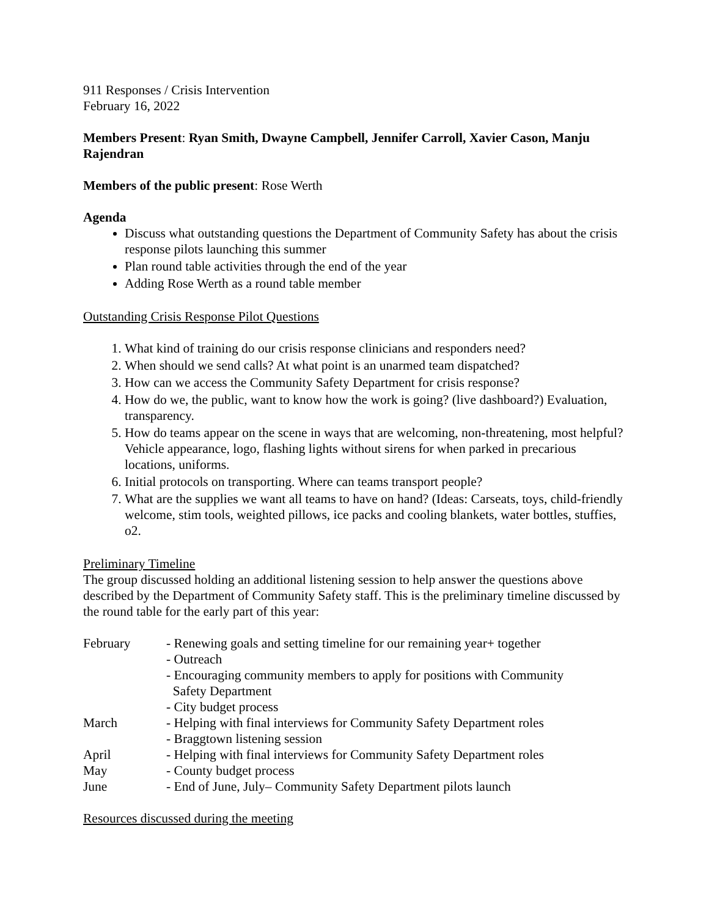911 Responses / Crisis Intervention
February 16, 2022
Members Present: Ryan Smith, Dwayne Campbell, Jennifer Carroll, Xavier Cason, Manju Rajendran
Members of the public present: Rose Werth
Agenda
Discuss what outstanding questions the Department of Community Safety has about the crisis response pilots launching this summer
Plan round table activities through the end of the year
Adding Rose Werth as a round table member
Outstanding Crisis Response Pilot Questions
1. What kind of training do our crisis response clinicians and responders need?
2. When should we send calls? At what point is an unarmed team dispatched?
3. How can we access the Community Safety Department for crisis response?
4. How do we, the public, want to know how the work is going? (live dashboard?) Evaluation, transparency.
5. How do teams appear on the scene in ways that are welcoming, non-threatening, most helpful? Vehicle appearance, logo, flashing lights without sirens for when parked in precarious locations, uniforms.
6. Initial protocols on transporting. Where can teams transport people?
7. What are the supplies we want all teams to have on hand? (Ideas: Carseats, toys, child-friendly welcome, stim tools, weighted pillows, ice packs and cooling blankets, water bottles, stuffies, o2.
Preliminary Timeline
The group discussed holding an additional listening session to help answer the questions above described by the Department of Community Safety staff. This is the preliminary timeline discussed by the round table for the early part of this year:
February
- Renewing goals and setting timeline for our remaining year+ together
- Outreach
- Encouraging community members to apply for positions with Community
Safety Department
- City budget process
March
- Helping with final interviews for Community Safety Department roles
- Braggtown listening session
April
- Helping with final interviews for Community Safety Department roles
May
- County budget process
June
- End of June, July– Community Safety Department pilots launch
Resources discussed during the meeting